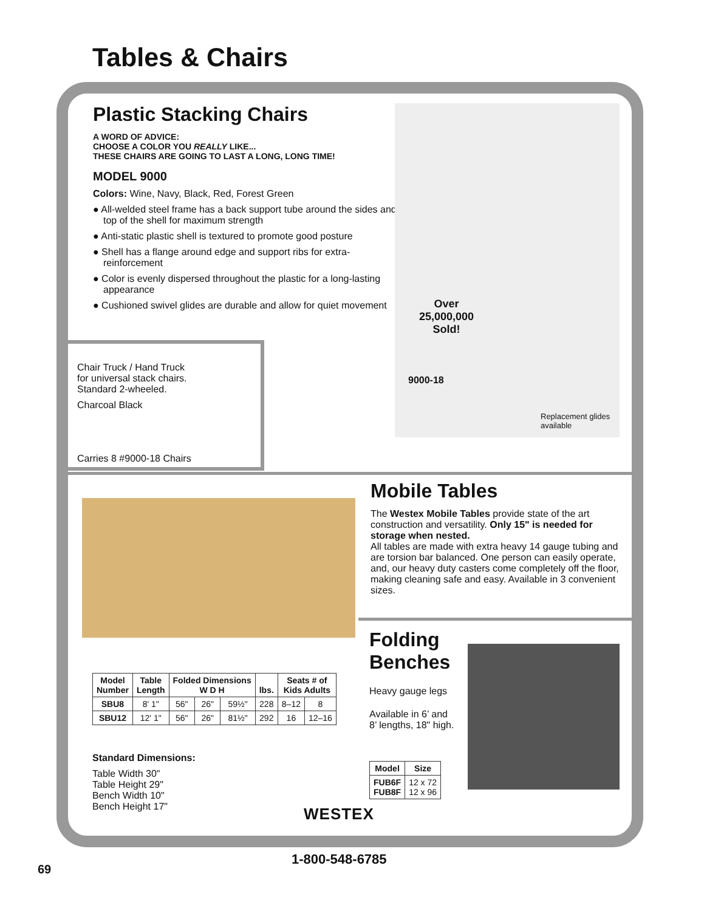Tables & Chairs
Plastic Stacking Chairs
A WORD OF ADVICE:
CHOOSE A COLOR YOU REALLY LIKE...
THESE CHAIRS ARE GOING TO LAST A LONG, LONG TIME!
MODEL 9000
Colors: Wine, Navy, Black, Red, Forest Green
● All-welded steel frame has a back support tube around the sides and top of the shell for maximum strength
● Anti-static plastic shell is textured to promote good posture
● Shell has a flange around edge and support ribs for extra-reinforcement
● Color is evenly dispersed throughout the plastic for a long-lasting appearance
● Cushioned swivel glides are durable and allow for quiet movement
Over
25,000,000
Sold!
9000-18
Replacement glides
available
Chair Truck / Hand Truck
for universal stack chairs.
Standard 2-wheeled.
Charcoal Black
Carries 8 #9000-18 Chairs
Mobile Tables
The Westex Mobile Tables provide state of the art construction and versatility. Only 15" is needed for storage when nested.
All tables are made with extra heavy 14 gauge tubing and are torsion bar balanced. One person can easily operate, and, our heavy duty casters come completely off the floor, making cleaning safe and easy. Available in 3 convenient sizes.
Folding Benches
Heavy gauge legs
Available in 6’ and
8’ lengths, 18" high.
| Model | Size |
| --- | --- |
| FUB6F FUB8F | 12 x 72 12 x 96 |
| Model Number | Table Length | Folded Dimensions W D H | | | lbs. | Seats # of Kids Adults | |
| --- | --- | --- | --- | --- | --- | --- | --- |
| SBU8 | 8' 1" | 56" | 26" | 59½" | 228 | 8–12 | 8 |
| SBU12 | 12' 1" | 56" | 26" | 81½" | 292 | 16 | 12–16 |
Standard Dimensions:
Table Width 30"
Table Height 29"
Bench Width 10"
Bench Height 17"
WESTEX
1-800-548-6785
69